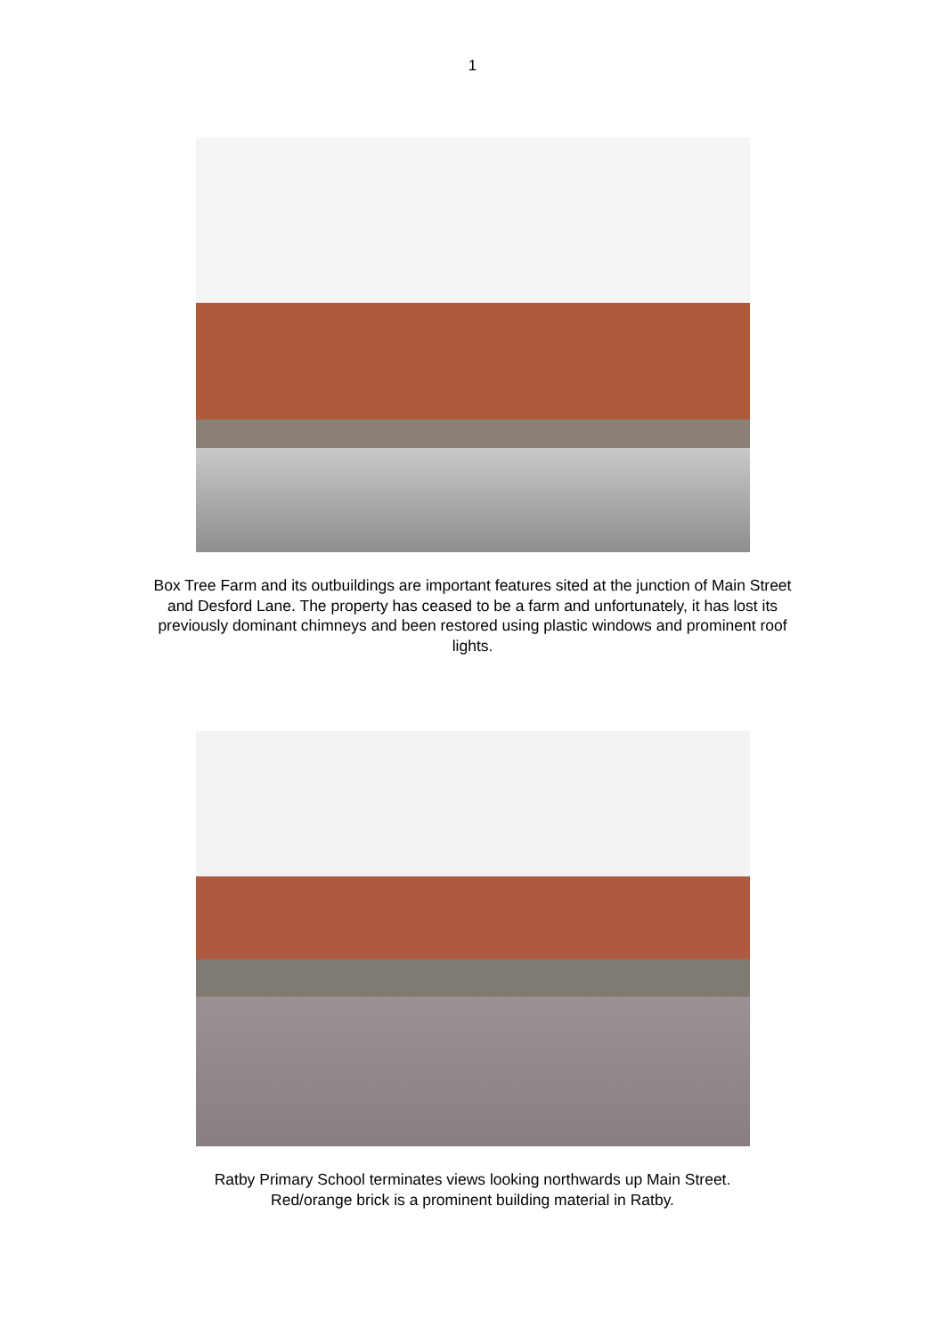1
Box Tree Farm and its outbuildings are important features sited at the junction of Main Street and Desford Lane. The property has ceased to be a farm and unfortunately, it has lost its previously dominant chimneys and been restored using plastic windows and prominent roof lights.
Ratby Primary School terminates views looking northwards up Main Street.
Red/orange brick is a prominent building material in Ratby.